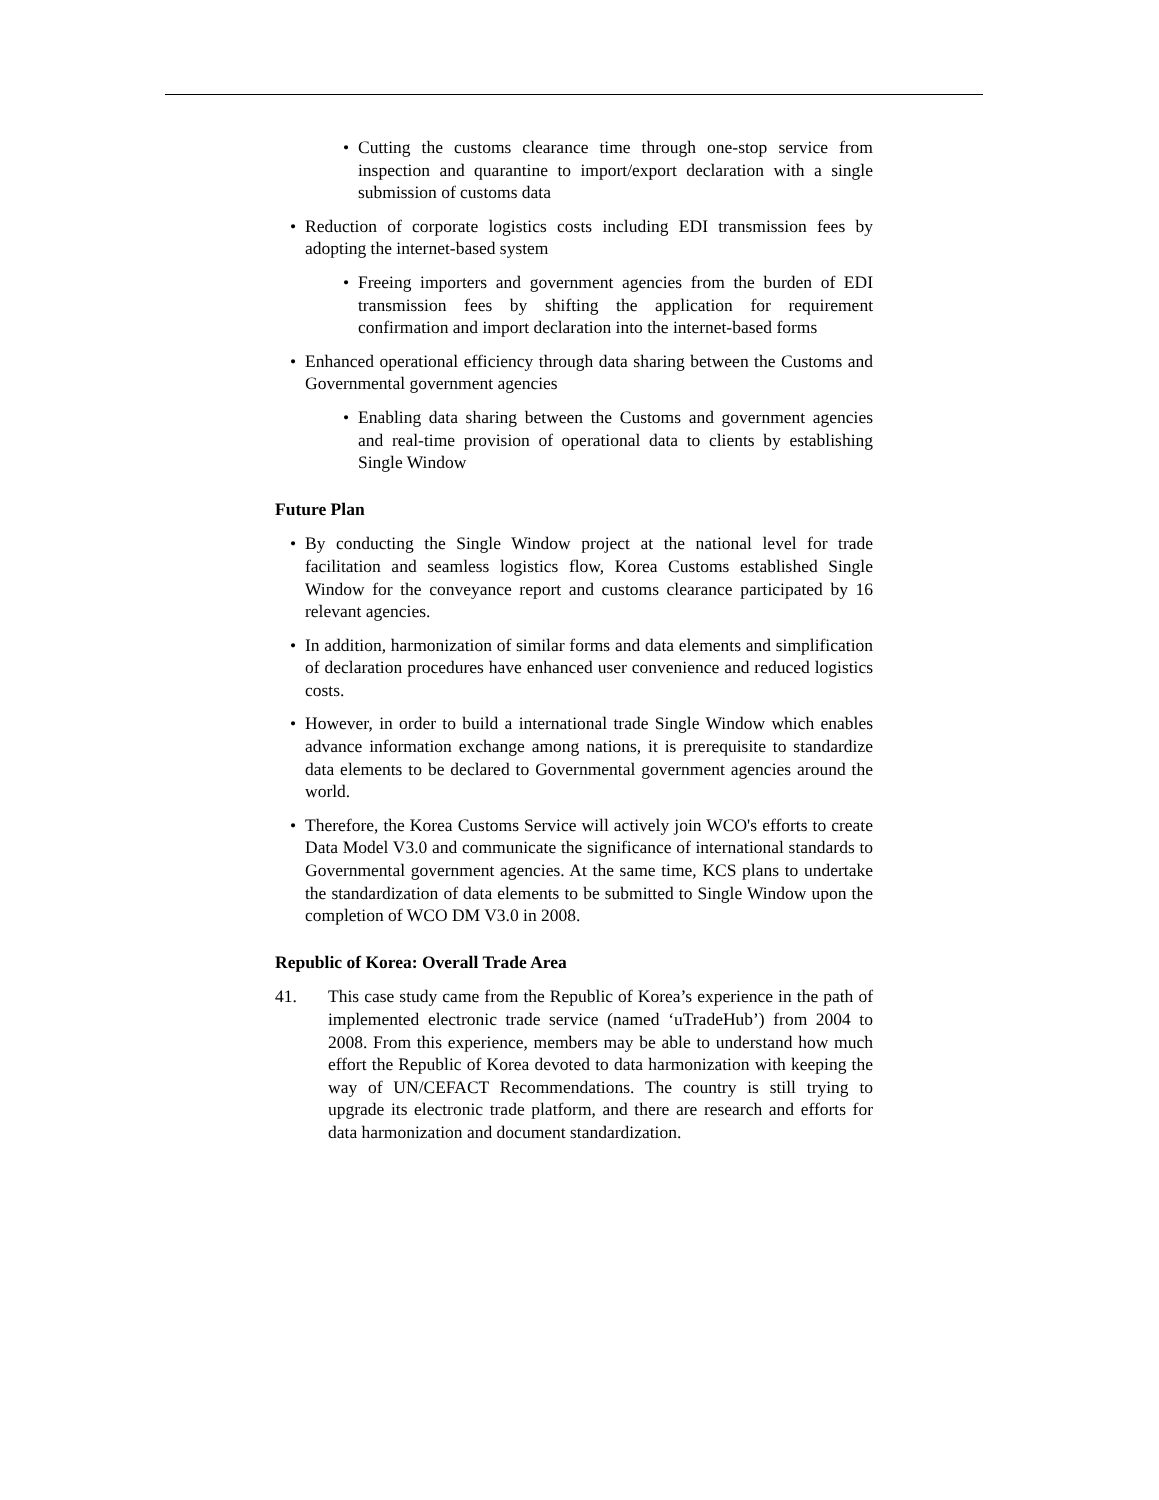• Cutting the customs clearance time through one-stop service from inspection and quarantine to import/export declaration with a single submission of customs data
• Reduction of corporate logistics costs including EDI transmission fees by adopting the internet-based system
• Freeing importers and government agencies from the burden of EDI transmission fees by shifting the application for requirement confirmation and import declaration into the internet-based forms
• Enhanced operational efficiency through data sharing between the Customs and Governmental government agencies
• Enabling data sharing between the Customs and government agencies and real-time provision of operational data to clients by establishing Single Window
Future Plan
• By conducting the Single Window project at the national level for trade facilitation and seamless logistics flow, Korea Customs established Single Window for the conveyance report and customs clearance participated by 16 relevant agencies.
• In addition, harmonization of similar forms and data elements and simplification of declaration procedures have enhanced user convenience and reduced logistics costs.
• However, in order to build a international trade Single Window which enables advance information exchange among nations, it is prerequisite to standardize data elements to be declared to Governmental government agencies around the world.
• Therefore, the Korea Customs Service will actively join WCO's efforts to create Data Model V3.0 and communicate the significance of international standards to Governmental government agencies. At the same time, KCS plans to undertake the standardization of data elements to be submitted to Single Window upon the completion of WCO DM V3.0 in 2008.
Republic of Korea: Overall Trade Area
41. This case study came from the Republic of Korea’s experience in the path of implemented electronic trade service (named ‘uTradeHub’) from 2004 to 2008. From this experience, members may be able to understand how much effort the Republic of Korea devoted to data harmonization with keeping the way of UN/CEFACT Recommendations. The country is still trying to upgrade its electronic trade platform, and there are research and efforts for data harmonization and document standardization.